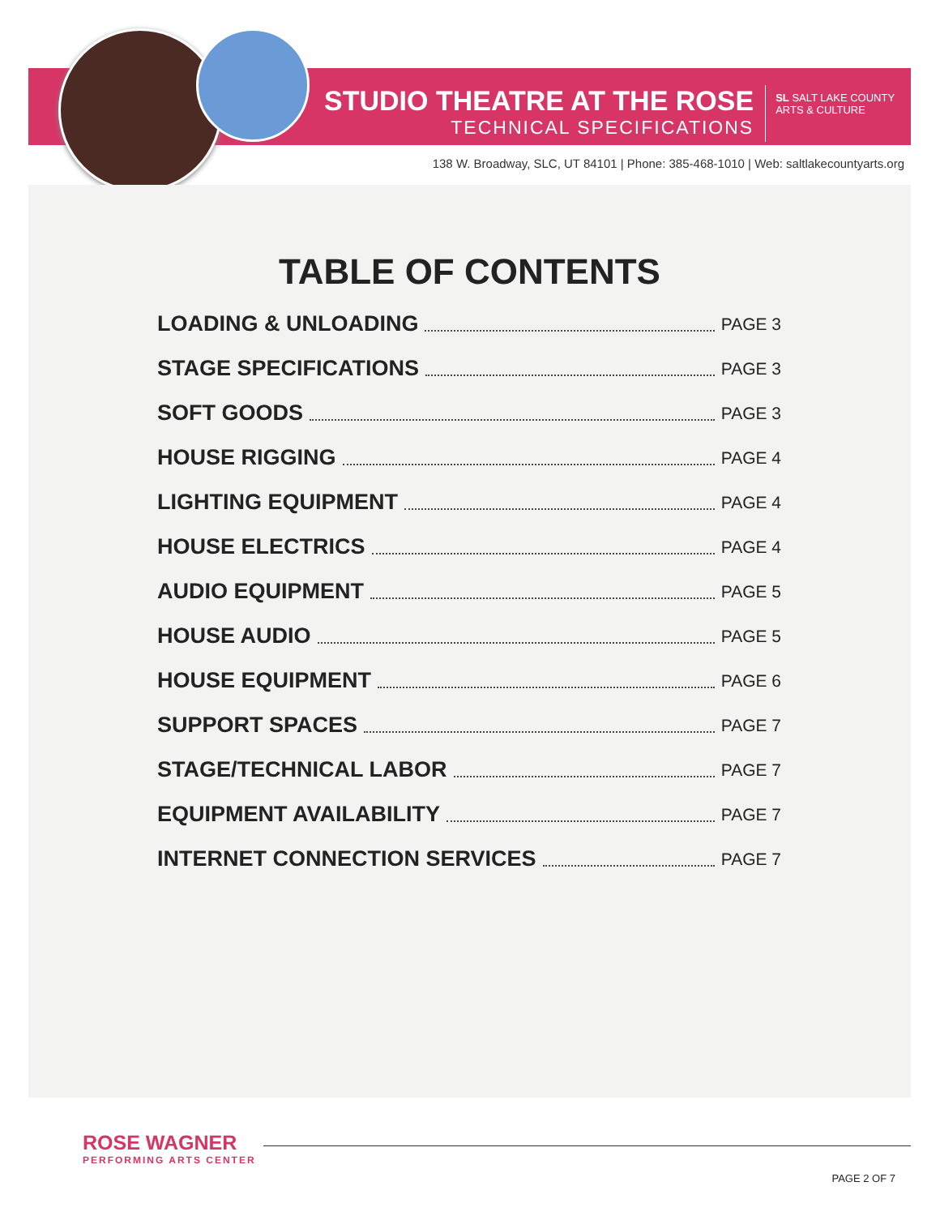STUDIO THEATRE AT THE ROSE
TECHNICAL SPECIFICATIONS
SL SALT LAKE COUNTY
ARTS & CULTURE
138 W. Broadway, SLC, UT 84101 | Phone: 385-468-1010 | Web: saltlakecountyarts.org
TABLE OF CONTENTS
LOADING & UNLOADING
PAGE 3
STAGE SPECIFICATIONS
PAGE 3
SOFT GOODS
PAGE 3
HOUSE RIGGING
PAGE 4
LIGHTING EQUIPMENT
PAGE 4
HOUSE ELECTRICS
PAGE 4
AUDIO EQUIPMENT
PAGE 5
HOUSE AUDIO
PAGE 5
HOUSE EQUIPMENT
PAGE 6
SUPPORT SPACES
PAGE 7
STAGE/TECHNICAL LABOR
PAGE 7
EQUIPMENT AVAILABILITY
PAGE 7
INTERNET CONNECTION SERVICES
PAGE 7
ROSE WAGNER
PERFORMING ARTS CENTER
PAGE 2 OF 7